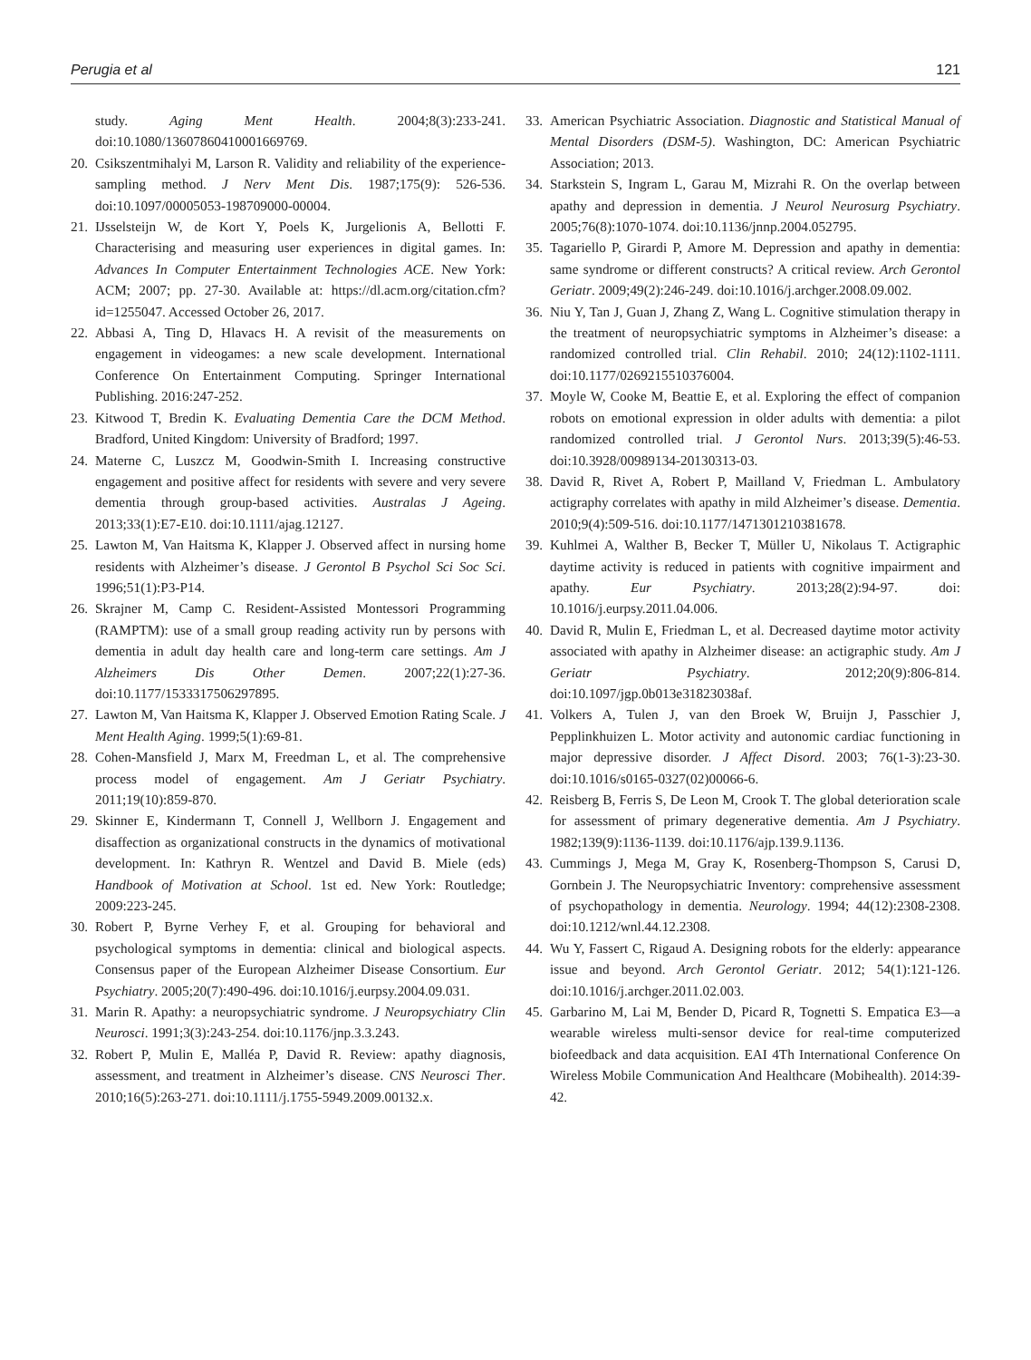Perugia et al 121
study. Aging Ment Health. 2004;8(3):233-241. doi:10.1080/13607860410001669769.
20.
Csikszentmihalyi M, Larson R. Validity and reliability of the experience-sampling method. J Nerv Ment Dis. 1987;175(9): 526-536. doi:10.1097/00005053-198709000-00004.
21.
IJsselsteijn W, de Kort Y, Poels K, Jurgelionis A, Bellotti F. Characterising and measuring user experiences in digital games. In: Advances In Computer Entertainment Technologies ACE. New York: ACM; 2007; pp. 27-30. Available at: https://dl.acm.org/citation.cfm?id=1255047. Accessed October 26, 2017.
22.
Abbasi A, Ting D, Hlavacs H. A revisit of the measurements on engagement in videogames: a new scale development. International Conference On Entertainment Computing. Springer International Publishing. 2016:247-252.
23.
Kitwood T, Bredin K. Evaluating Dementia Care the DCM Method. Bradford, United Kingdom: University of Bradford; 1997.
24.
Materne C, Luszcz M, Goodwin-Smith I. Increasing constructive engagement and positive affect for residents with severe and very severe dementia through group-based activities. Australas J Ageing. 2013;33(1):E7-E10. doi:10.1111/ajag.12127.
25.
Lawton M, Van Haitsma K, Klapper J. Observed affect in nursing home residents with Alzheimer’s disease. J Gerontol B Psychol Sci Soc Sci. 1996;51(1):P3-P14.
26.
Skrajner M, Camp C. Resident-Assisted Montessori Programming (RAMPTM): use of a small group reading activity run by persons with dementia in adult day health care and long-term care settings. Am J Alzheimers Dis Other Demen. 2007;22(1):27-36. doi:10.1177/1533317506297895.
27.
Lawton M, Van Haitsma K, Klapper J. Observed Emotion Rating Scale. J Ment Health Aging. 1999;5(1):69-81.
28.
Cohen-Mansfield J, Marx M, Freedman L, et al. The comprehensive process model of engagement. Am J Geriatr Psychiatry. 2011;19(10):859-870.
29.
Skinner E, Kindermann T, Connell J, Wellborn J. Engagement and disaffection as organizational constructs in the dynamics of motivational development. In: Kathryn R. Wentzel and David B. Miele (eds) Handbook of Motivation at School. 1st ed. New York: Routledge; 2009:223-245.
30.
Robert P, Byrne Verhey F, et al. Grouping for behavioral and psychological symptoms in dementia: clinical and biological aspects. Consensus paper of the European Alzheimer Disease Consortium. Eur Psychiatry. 2005;20(7):490-496. doi:10.1016/j.eurpsy.2004.09.031.
31.
Marin R. Apathy: a neuropsychiatric syndrome. J Neuropsychiatry Clin Neurosci. 1991;3(3):243-254. doi:10.1176/jnp.3.3.243.
32.
Robert P, Mulin E, Malléa P, David R. Review: apathy diagnosis, assessment, and treatment in Alzheimer’s disease. CNS Neurosci Ther. 2010;16(5):263-271. doi:10.1111/j.1755-5949.2009.00132.x.
33.
American Psychiatric Association. Diagnostic and Statistical Manual of Mental Disorders (DSM-5). Washington, DC: American Psychiatric Association; 2013.
34.
Starkstein S, Ingram L, Garau M, Mizrahi R. On the overlap between apathy and depression in dementia. J Neurol Neurosurg Psychiatry. 2005;76(8):1070-1074. doi:10.1136/jnnp.2004.052795.
35.
Tagariello P, Girardi P, Amore M. Depression and apathy in dementia: same syndrome or different constructs? A critical review. Arch Gerontol Geriatr. 2009;49(2):246-249. doi:10.1016/j.archger.2008.09.002.
36.
Niu Y, Tan J, Guan J, Zhang Z, Wang L. Cognitive stimulation therapy in the treatment of neuropsychiatric symptoms in Alzheimer’s disease: a randomized controlled trial. Clin Rehabil. 2010; 24(12):1102-1111. doi:10.1177/0269215510376004.
37.
Moyle W, Cooke M, Beattie E, et al. Exploring the effect of companion robots on emotional expression in older adults with dementia: a pilot randomized controlled trial. J Gerontol Nurs. 2013;39(5):46-53. doi:10.3928/00989134-20130313-03.
38.
David R, Rivet A, Robert P, Mailland V, Friedman L. Ambulatory actigraphy correlates with apathy in mild Alzheimer’s disease. Dementia. 2010;9(4):509-516. doi:10.1177/1471301210381678.
39.
Kuhlmei A, Walther B, Becker T, Müller U, Nikolaus T. Actigraphic daytime activity is reduced in patients with cognitive impairment and apathy. Eur Psychiatry. 2013;28(2):94-97. doi: 10.1016/j.eurpsy.2011.04.006.
40.
David R, Mulin E, Friedman L, et al. Decreased daytime motor activity associated with apathy in Alzheimer disease: an actigraphic study. Am J Geriatr Psychiatry. 2012;20(9):806-814. doi:10.1097/jgp.0b013e31823038af.
41.
Volkers A, Tulen J, van den Broek W, Bruijn J, Passchier J, Pepplinkhuizen L. Motor activity and autonomic cardiac functioning in major depressive disorder. J Affect Disord. 2003; 76(1-3):23-30. doi:10.1016/s0165-0327(02)00066-6.
42.
Reisberg B, Ferris S, De Leon M, Crook T. The global deterioration scale for assessment of primary degenerative dementia. Am J Psychiatry. 1982;139(9):1136-1139. doi:10.1176/ajp.139.9.1136.
43.
Cummings J, Mega M, Gray K, Rosenberg-Thompson S, Carusi D, Gornbein J. The Neuropsychiatric Inventory: comprehensive assessment of psychopathology in dementia. Neurology. 1994; 44(12):2308-2308. doi:10.1212/wnl.44.12.2308.
44.
Wu Y, Fassert C, Rigaud A. Designing robots for the elderly: appearance issue and beyond. Arch Gerontol Geriatr. 2012; 54(1):121-126. doi:10.1016/j.archger.2011.02.003.
45.
Garbarino M, Lai M, Bender D, Picard R, Tognetti S. Empatica E3—a wearable wireless multi-sensor device for real-time computerized biofeedback and data acquisition. EAI 4Th International Conference On Wireless Mobile Communication And Healthcare (Mobihealth). 2014:39-42.